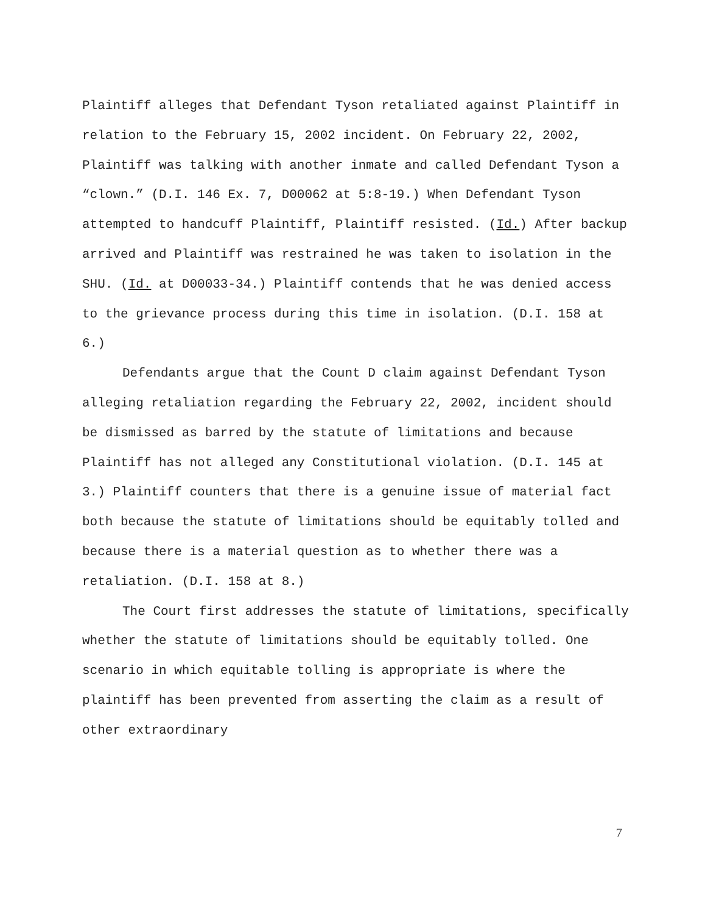Plaintiff alleges that Defendant Tyson retaliated against Plaintiff in relation to the February 15, 2002 incident. On February 22, 2002, Plaintiff was talking with another inmate and called Defendant Tyson a “clown.” (D.I. 146 Ex. 7, D00062 at 5:8-19.) When Defendant Tyson attempted to handcuff Plaintiff, Plaintiff resisted. (Id.) After backup arrived and Plaintiff was restrained he was taken to isolation in the SHU. (Id. at D00033-34.) Plaintiff contends that he was denied access to the grievance process during this time in isolation. (D.I. 158 at 6.)
Defendants argue that the Count D claim against Defendant Tyson alleging retaliation regarding the February 22, 2002, incident should be dismissed as barred by the statute of limitations and because Plaintiff has not alleged any Constitutional violation. (D.I. 145 at 3.) Plaintiff counters that there is a genuine issue of material fact both because the statute of limitations should be equitably tolled and because there is a material question as to whether there was a retaliation. (D.I. 158 at 8.)
The Court first addresses the statute of limitations, specifically whether the statute of limitations should be equitably tolled. One scenario in which equitable tolling is appropriate is where the plaintiff has been prevented from asserting the claim as a result of other extraordinary
7